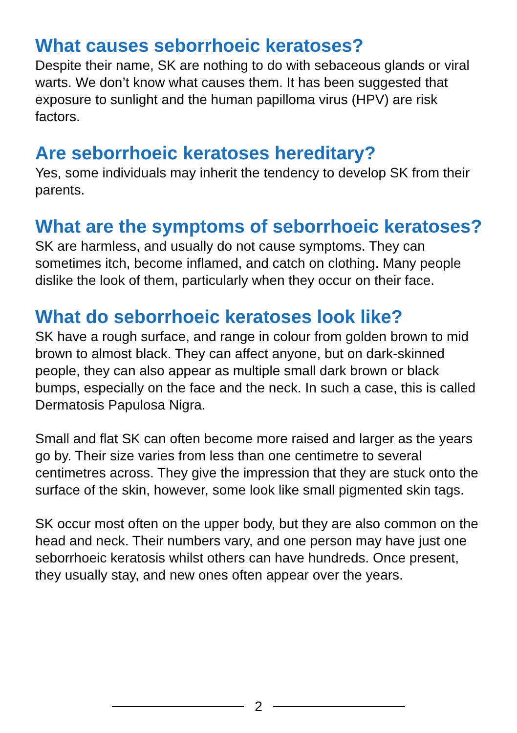What causes seborrhoeic keratoses?
Despite their name, SK are nothing to do with sebaceous glands or viral warts. We don’t know what causes them. It has been suggested that exposure to sunlight and the human papilloma virus (HPV) are risk factors.
Are seborrhoeic keratoses hereditary?
Yes, some individuals may inherit the tendency to develop SK from their parents.
What are the symptoms of seborrhoeic keratoses?
SK are harmless, and usually do not cause symptoms. They can sometimes itch, become inflamed, and catch on clothing. Many people dislike the look of them, particularly when they occur on their face.
What do seborrhoeic keratoses look like?
SK have a rough surface, and range in colour from golden brown to mid brown to almost black. They can affect anyone, but on dark-skinned people, they can also appear as multiple small dark brown or black bumps, especially on the face and the neck. In such a case, this is called Dermatosis Papulosa Nigra.
Small and flat SK can often become more raised and larger as the years go by. Their size varies from less than one centimetre to several centimetres across. They give the impression that they are stuck onto the surface of the skin, however, some look like small pigmented skin tags.
SK occur most often on the upper body, but they are also common on the head and neck. Their numbers vary, and one person may have just one seborrhoeic keratosis whilst others can have hundreds. Once present, they usually stay, and new ones often appear over the years.
2